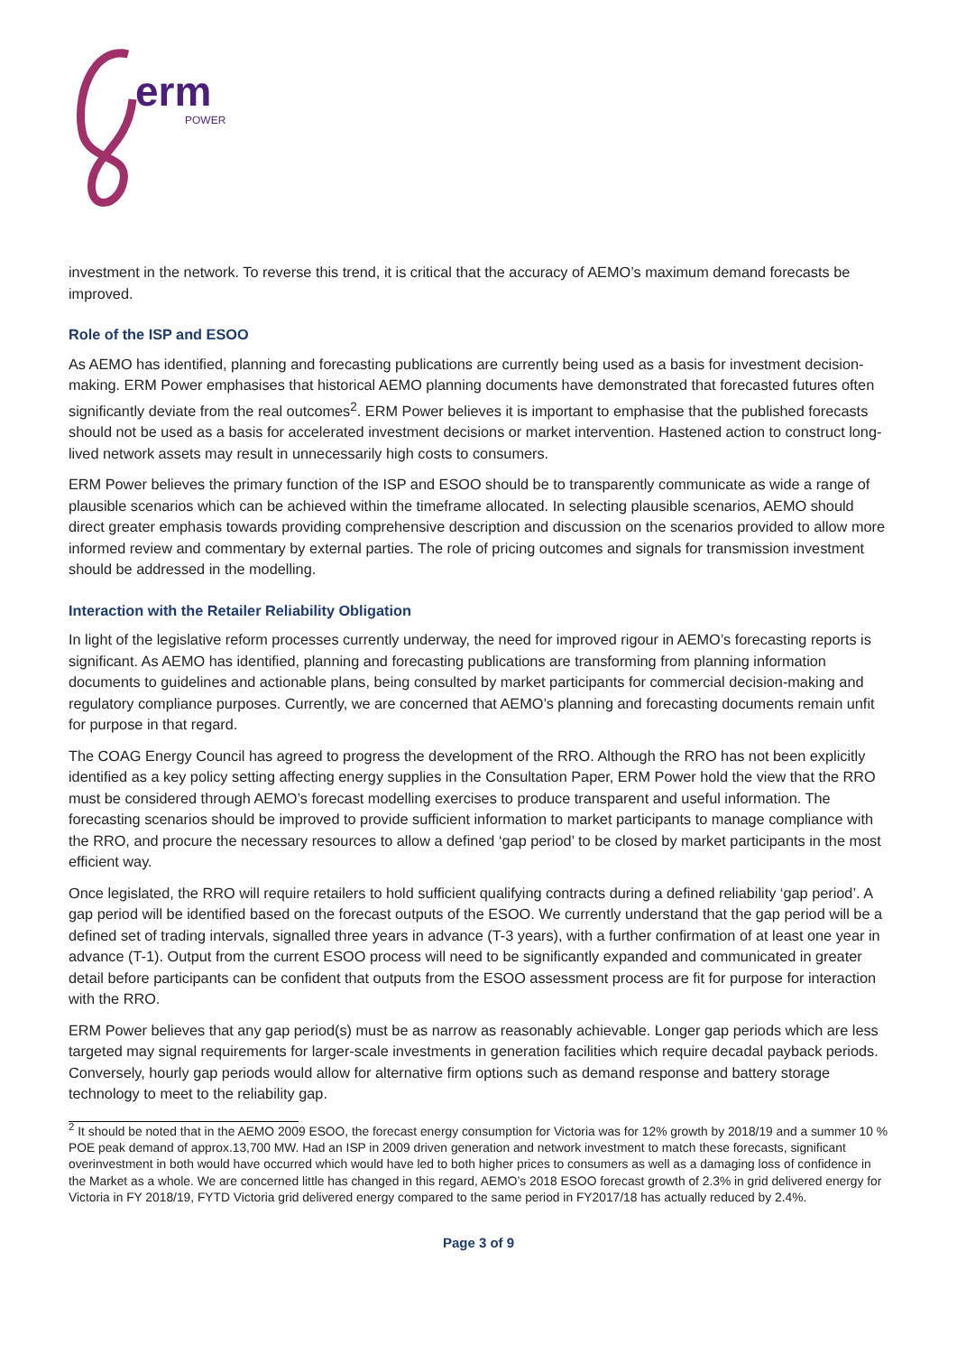erm
POWER
investment in the network. To reverse this trend, it is critical that the accuracy of AEMO’s maximum demand forecasts be improved.
Role of the ISP and ESOO
As AEMO has identified, planning and forecasting publications are currently being used as a basis for investment decision-making. ERM Power emphasises that historical AEMO planning documents have demonstrated that forecasted futures often significantly deviate from the real outcomes<sup>2</sup>. ERM Power believes it is important to emphasise that the published forecasts should not be used as a basis for accelerated investment decisions or market intervention. Hastened action to construct long-lived network assets may result in unnecessarily high costs to consumers.
ERM Power believes the primary function of the ISP and ESOO should be to transparently communicate as wide a range of plausible scenarios which can be achieved within the timeframe allocated. In selecting plausible scenarios, AEMO should direct greater emphasis towards providing comprehensive description and discussion on the scenarios provided to allow more informed review and commentary by external parties. The role of pricing outcomes and signals for transmission investment should be addressed in the modelling.
Interaction with the Retailer Reliability Obligation
In light of the legislative reform processes currently underway, the need for improved rigour in AEMO’s forecasting reports is significant. As AEMO has identified, planning and forecasting publications are transforming from planning information documents to guidelines and actionable plans, being consulted by market participants for commercial decision-making and regulatory compliance purposes. Currently, we are concerned that AEMO’s planning and forecasting documents remain unfit for purpose in that regard.
The COAG Energy Council has agreed to progress the development of the RRO. Although the RRO has not been explicitly identified as a key policy setting affecting energy supplies in the Consultation Paper, ERM Power hold the view that the RRO must be considered through AEMO’s forecast modelling exercises to produce transparent and useful information. The forecasting scenarios should be improved to provide sufficient information to market participants to manage compliance with the RRO, and procure the necessary resources to allow a defined ‘gap period’ to be closed by market participants in the most efficient way.
Once legislated, the RRO will require retailers to hold sufficient qualifying contracts during a defined reliability ‘gap period’. A gap period will be identified based on the forecast outputs of the ESOO. We currently understand that the gap period will be a defined set of trading intervals, signalled three years in advance (T-3 years), with a further confirmation of at least one year in advance (T-1). Output from the current ESOO process will need to be significantly expanded and communicated in greater detail before participants can be confident that outputs from the ESOO assessment process are fit for purpose for interaction with the RRO.
ERM Power believes that any gap period(s) must be as narrow as reasonably achievable. Longer gap periods which are less targeted may signal requirements for larger-scale investments in generation facilities which require decadal payback periods. Conversely, hourly gap periods would allow for alternative firm options such as demand response and battery storage technology to meet to the reliability gap.
<sup>2</sup> It should be noted that in the AEMO 2009 ESOO, the forecast energy consumption for Victoria was for 12% growth by 2018/19 and a summer 10 % POE peak demand of approx.13,700 MW. Had an ISP in 2009 driven generation and network investment to match these forecasts, significant overinvestment in both would have occurred which would have led to both higher prices to consumers as well as a damaging loss of confidence in the Market as a whole. We are concerned little has changed in this regard, AEMO’s 2018 ESOO forecast growth of 2.3% in grid delivered energy for Victoria in FY 2018/19, FYTD Victoria grid delivered energy compared to the same period in FY2017/18 has actually reduced by 2.4%.
Page 3 of 9